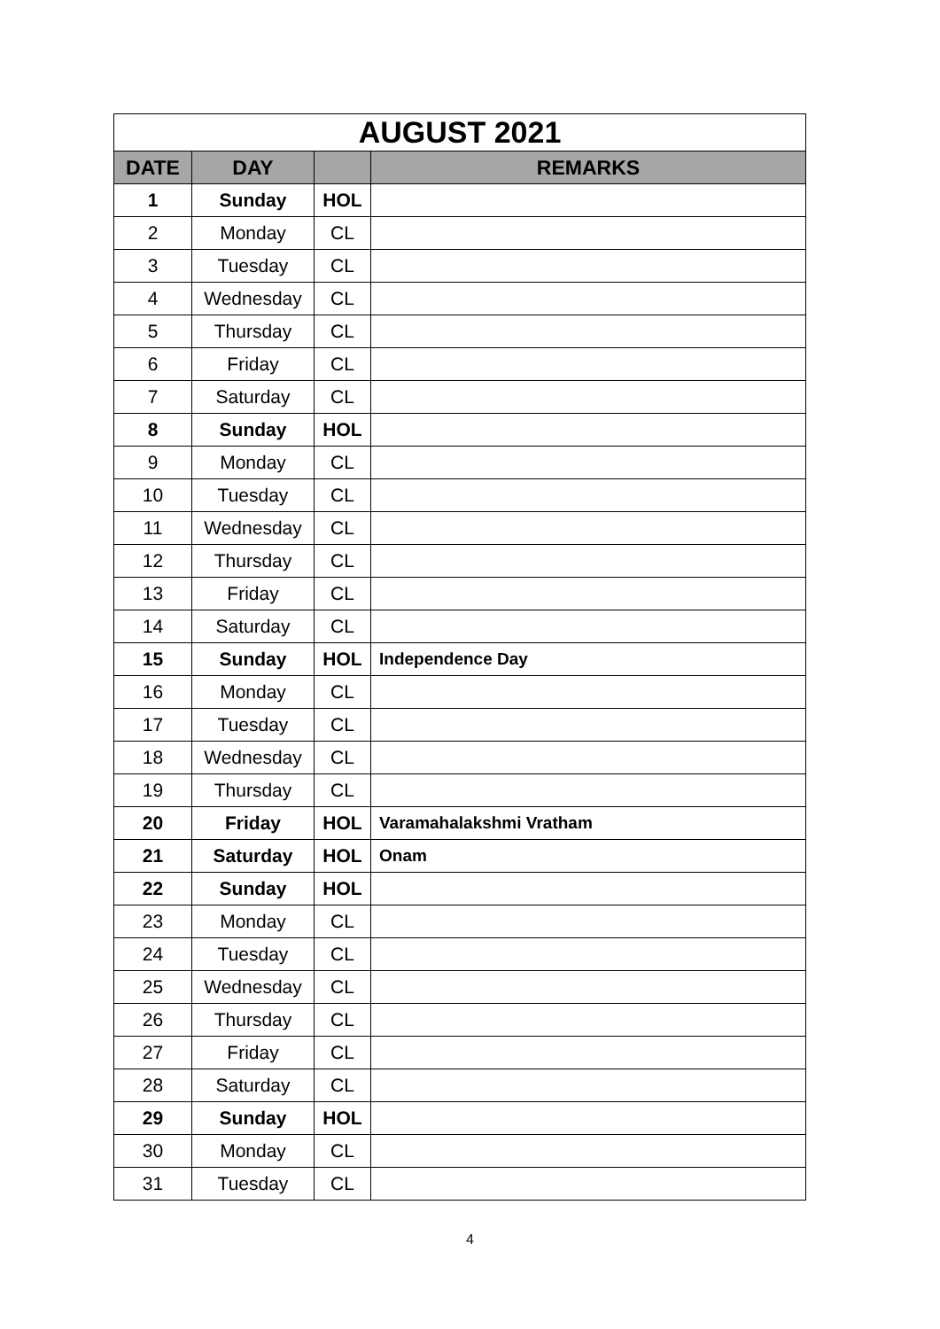| AUGUST 2021 | | | |
| DATE | DAY | | REMARKS |
| 1 | Sunday | HOL | |
| 2 | Monday | CL | |
| 3 | Tuesday | CL | |
| 4 | Wednesday | CL | |
| 5 | Thursday | CL | |
| 6 | Friday | CL | |
| 7 | Saturday | CL | |
| 8 | Sunday | HOL | |
| 9 | Monday | CL | |
| 10 | Tuesday | CL | |
| 11 | Wednesday | CL | |
| 12 | Thursday | CL | |
| 13 | Friday | CL | |
| 14 | Saturday | CL | |
| 15 | Sunday | HOL | Independence Day |
| 16 | Monday | CL | |
| 17 | Tuesday | CL | |
| 18 | Wednesday | CL | |
| 19 | Thursday | CL | |
| 20 | Friday | HOL | Varamahalakshmi Vratham |
| 21 | Saturday | HOL | Onam |
| 22 | Sunday | HOL | |
| 23 | Monday | CL | |
| 24 | Tuesday | CL | |
| 25 | Wednesday | CL | |
| 26 | Thursday | CL | |
| 27 | Friday | CL | |
| 28 | Saturday | CL | |
| 29 | Sunday | HOL | |
| 30 | Monday | CL | |
| 31 | Tuesday | CL | |
4